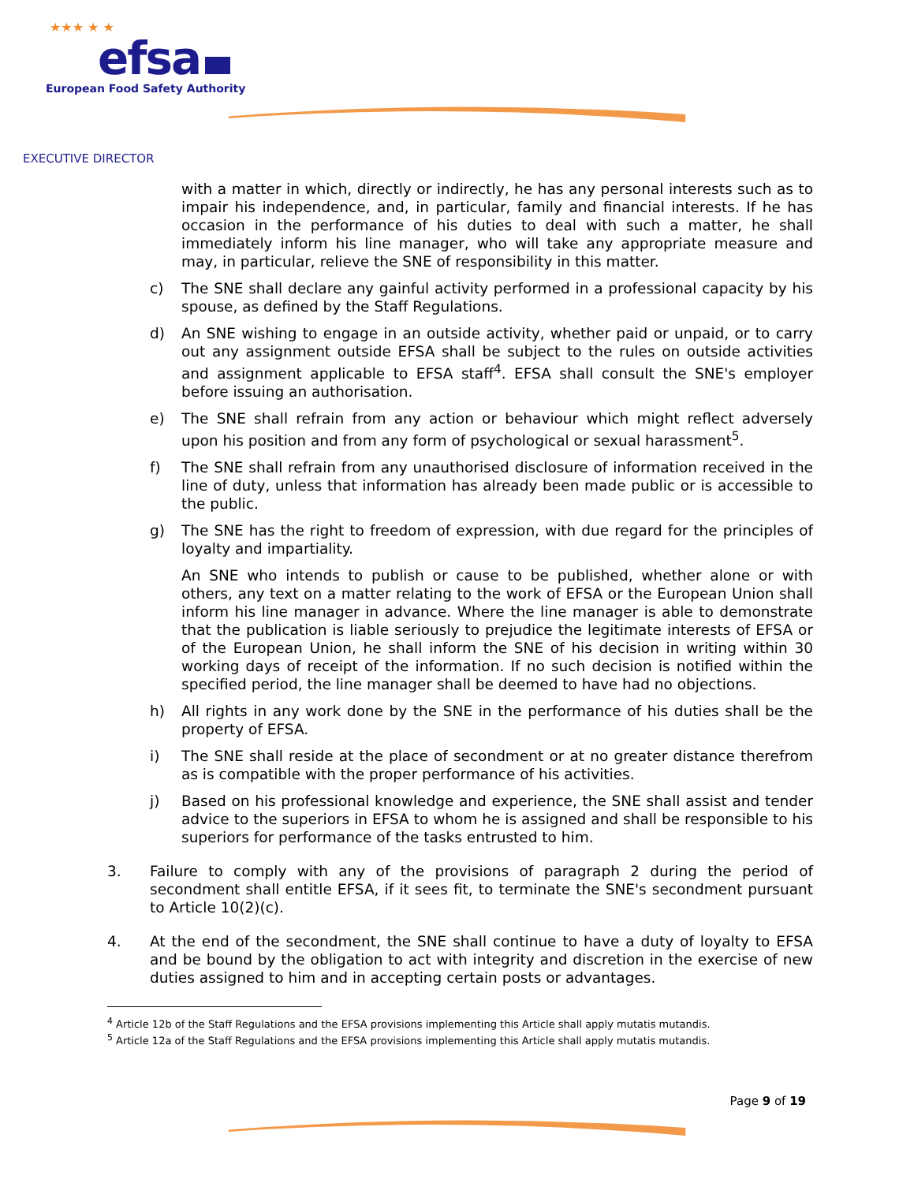★★★ ★ ★
efsa
European Food Safety Authority
EXECUTIVE DIRECTOR
with a matter in which, directly or indirectly, he has any personal interests such as to impair his independence, and, in particular, family and financial interests. If he has occasion in the performance of his duties to deal with such a matter, he shall immediately inform his line manager, who will take any appropriate measure and may, in particular, relieve the SNE of responsibility in this matter.
c) The SNE shall declare any gainful activity performed in a professional capacity by his spouse, as defined by the Staff Regulations.
d) An SNE wishing to engage in an outside activity, whether paid or unpaid, or to carry out any assignment outside EFSA shall be subject to the rules on outside activities and assignment applicable to EFSA staff<sup>4</sup>. EFSA shall consult the SNE's employer before issuing an authorisation.
e) The SNE shall refrain from any action or behaviour which might reflect adversely upon his position and from any form of psychological or sexual harassment<sup>5</sup>.
f) The SNE shall refrain from any unauthorised disclosure of information received in the line of duty, unless that information has already been made public or is accessible to the public.
g) The SNE has the right to freedom of expression, with due regard for the principles of loyalty and impartiality.
An SNE who intends to publish or cause to be published, whether alone or with others, any text on a matter relating to the work of EFSA or the European Union shall inform his line manager in advance. Where the line manager is able to demonstrate that the publication is liable seriously to prejudice the legitimate interests of EFSA or of the European Union, he shall inform the SNE of his decision in writing within 30 working days of receipt of the information. If no such decision is notified within the specified period, the line manager shall be deemed to have had no objections.
h) All rights in any work done by the SNE in the performance of his duties shall be the property of EFSA.
i) The SNE shall reside at the place of secondment or at no greater distance therefrom as is compatible with the proper performance of his activities.
j) Based on his professional knowledge and experience, the SNE shall assist and tender advice to the superiors in EFSA to whom he is assigned and shall be responsible to his superiors for performance of the tasks entrusted to him.
3. Failure to comply with any of the provisions of paragraph 2 during the period of secondment shall entitle EFSA, if it sees fit, to terminate the SNE's secondment pursuant to Article 10(2)(c).
4. At the end of the secondment, the SNE shall continue to have a duty of loyalty to EFSA and be bound by the obligation to act with integrity and discretion in the exercise of new duties assigned to him and in accepting certain posts or advantages.
<sup>4</sup> Article 12b of the Staff Regulations and the EFSA provisions implementing this Article shall apply mutatis mutandis.
<sup>5</sup> Article 12a of the Staff Regulations and the EFSA provisions implementing this Article shall apply mutatis mutandis.
Page 9 of 19